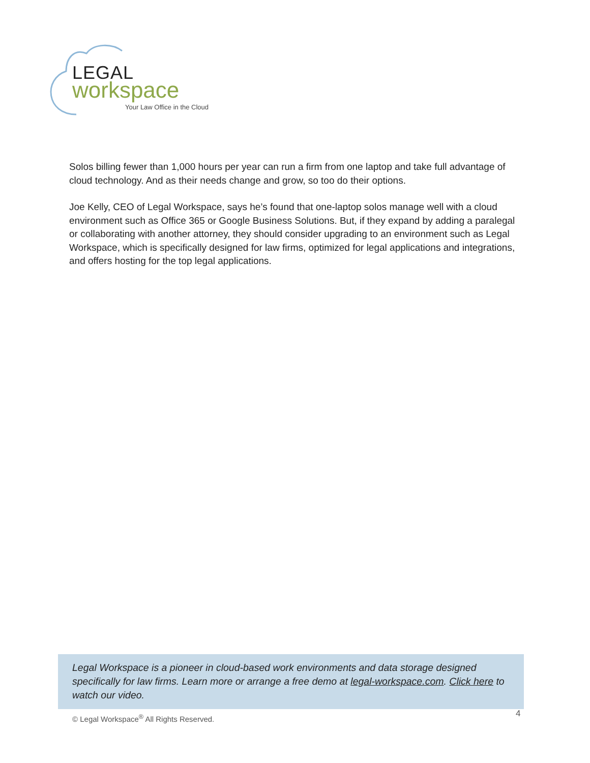LEGAL
workspace
Your Law Office in the Cloud
Solos billing fewer than 1,000 hours per year can run a firm from one laptop and take full advantage of cloud technology. And as their needs change and grow, so too do their options.
Joe Kelly, CEO of Legal Workspace, says he’s found that one-laptop solos manage well with a cloud environment such as Office 365 or Google Business Solutions. But, if they expand by adding a paralegal or collaborating with another attorney, they should consider upgrading to an environment such as Legal Workspace, which is specifically designed for law firms, optimized for legal applications and integrations, and offers hosting for the top legal applications.
Legal Workspace is a pioneer in cloud-based work environments and data storage designed specifically for law firms. Learn more or arrange a free demo at legal-workspace.com. Click here to watch our video.
© Legal Workspace<sup>®</sup> All Rights Reserved.
4